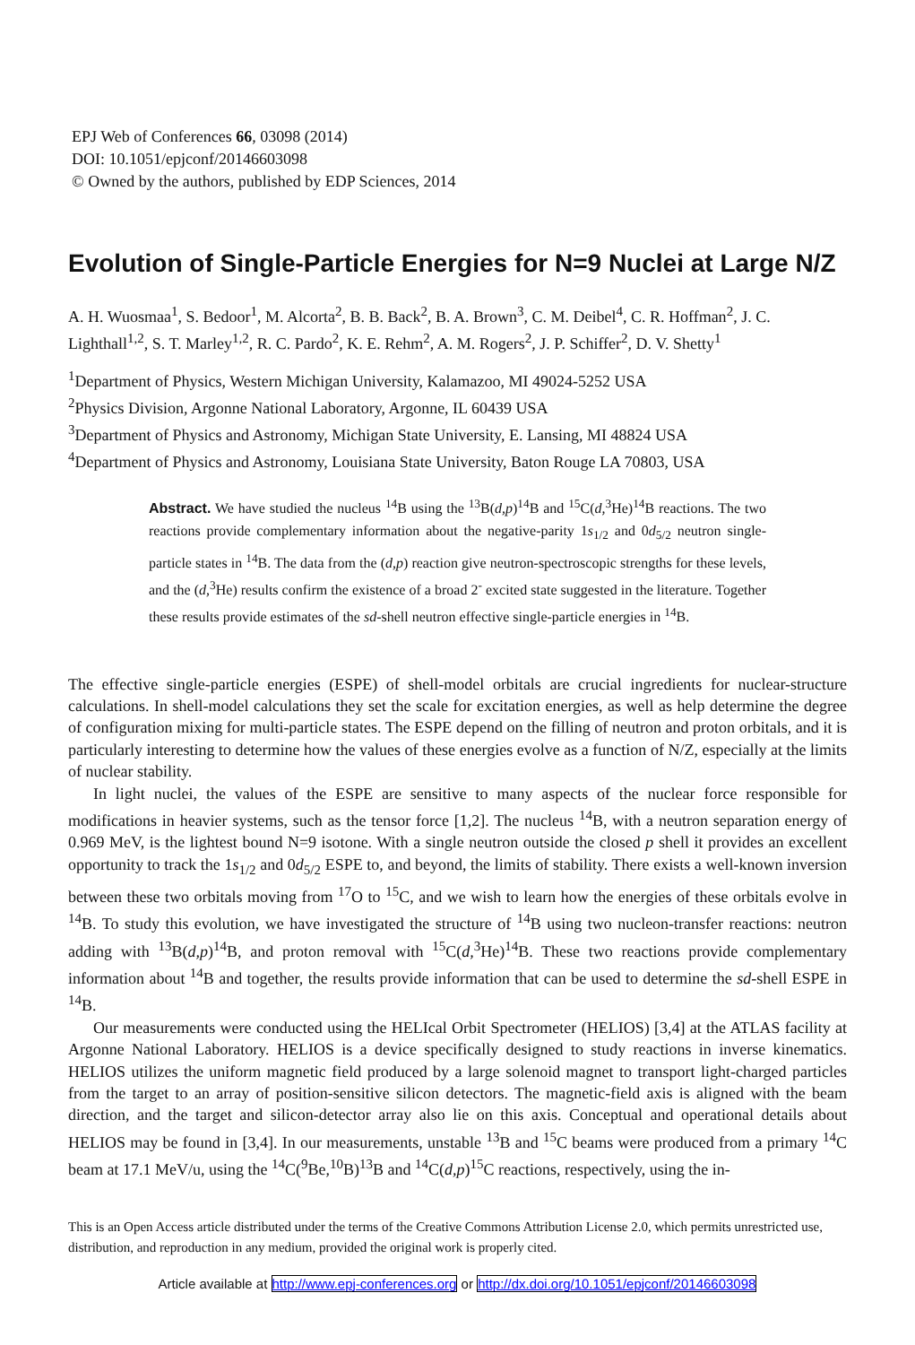EPJ Web of Conferences 66, 03098 (2014)
DOI: 10.1051/epjconf/20146603098
© Owned by the authors, published by EDP Sciences, 2014
Evolution of Single-Particle Energies for N=9 Nuclei at Large N/Z
A. H. Wuosmaa<sup>1</sup>, S. Bedoor<sup>1</sup>, M. Alcorta<sup>2</sup>, B. B. Back<sup>2</sup>, B. A. Brown<sup>3</sup>, C. M. Deibel<sup>4</sup>, C. R. Hoffman<sup>2</sup>, J. C. Lighthall<sup>1,2</sup>, S. T. Marley<sup>1,2</sup>, R. C. Pardo<sup>2</sup>, K. E. Rehm<sup>2</sup>, A. M. Rogers<sup>2</sup>, J. P. Schiffer<sup>2</sup>, D. V. Shetty<sup>1</sup>
<sup>1</sup> Department of Physics, Western Michigan University, Kalamazoo, MI 49024-5252 USA
<sup>2</sup> Physics Division, Argonne National Laboratory, Argonne, IL 60439 USA
<sup>3</sup> Department of Physics and Astronomy, Michigan State University, E. Lansing, MI 48824 USA
<sup>4</sup> Department of Physics and Astronomy, Louisiana State University, Baton Rouge LA 70803, USA
Abstract. We have studied the nucleus <sup>14</sup>B using the <sup>13</sup>B(d,p)<sup>14</sup>B and <sup>15</sup>C(d,<sup>3</sup>He)<sup>14</sup>B reactions. The two reactions provide complementary information about the negative-parity 1s<sub>1/2</sub> and 0d<sub>5/2</sub> neutron single-particle states in <sup>14</sup>B. The data from the (d,p) reaction give neutron-spectroscopic strengths for these levels, and the (d,<sup>3</sup>He) results confirm the existence of a broad 2<sup>-</sup> excited state suggested in the literature. Together these results provide estimates of the sd-shell neutron effective single-particle energies in <sup>14</sup>B.
The effective single-particle energies (ESPE) of shell-model orbitals are crucial ingredients for nuclear-structure calculations. In shell-model calculations they set the scale for excitation energies, as well as help determine the degree of configuration mixing for multi-particle states. The ESPE depend on the filling of neutron and proton orbitals, and it is particularly interesting to determine how the values of these energies evolve as a function of N/Z, especially at the limits of nuclear stability.
In light nuclei, the values of the ESPE are sensitive to many aspects of the nuclear force responsible for modifications in heavier systems, such as the tensor force [1,2]. The nucleus <sup>14</sup>B, with a neutron separation energy of 0.969 MeV, is the lightest bound N=9 isotone. With a single neutron outside the closed p shell it provides an excellent opportunity to track the 1s<sub>1/2</sub> and 0d<sub>5/2</sub> ESPE to, and beyond, the limits of stability. There exists a well-known inversion between these two orbitals moving from <sup>17</sup>O to <sup>15</sup>C, and we wish to learn how the energies of these orbitals evolve in <sup>14</sup>B. To study this evolution, we have investigated the structure of <sup>14</sup>B using two nucleon-transfer reactions: neutron adding with <sup>13</sup>B(d,p)<sup>14</sup>B, and proton removal with <sup>15</sup>C(d,<sup>3</sup>He)<sup>14</sup>B. These two reactions provide complementary information about <sup>14</sup>B and together, the results provide information that can be used to determine the sd-shell ESPE in <sup>14</sup>B.
Our measurements were conducted using the HELIcal Orbit Spectrometer (HELIOS) [3,4] at the ATLAS facility at Argonne National Laboratory. HELIOS is a device specifically designed to study reactions in inverse kinematics. HELIOS utilizes the uniform magnetic field produced by a large solenoid magnet to transport light-charged particles from the target to an array of position-sensitive silicon detectors. The magnetic-field axis is aligned with the beam direction, and the target and silicon-detector array also lie on this axis. Conceptual and operational details about HELIOS may be found in [3,4]. In our measurements, unstable <sup>13</sup>B and <sup>15</sup>C beams were produced from a primary <sup>14</sup>C beam at 17.1 MeV/u, using the <sup>14</sup>C(<sup>9</sup>Be,<sup>10</sup>B)<sup>13</sup>B and <sup>14</sup>C(d,p)<sup>15</sup>C reactions, respectively, using the in-
This is an Open Access article distributed under the terms of the Creative Commons Attribution License 2.0, which permits unrestricted use, distribution, and reproduction in any medium, provided the original work is properly cited.
Article available at http://www.epj-conferences.org or http://dx.doi.org/10.1051/epjconf/20146603098